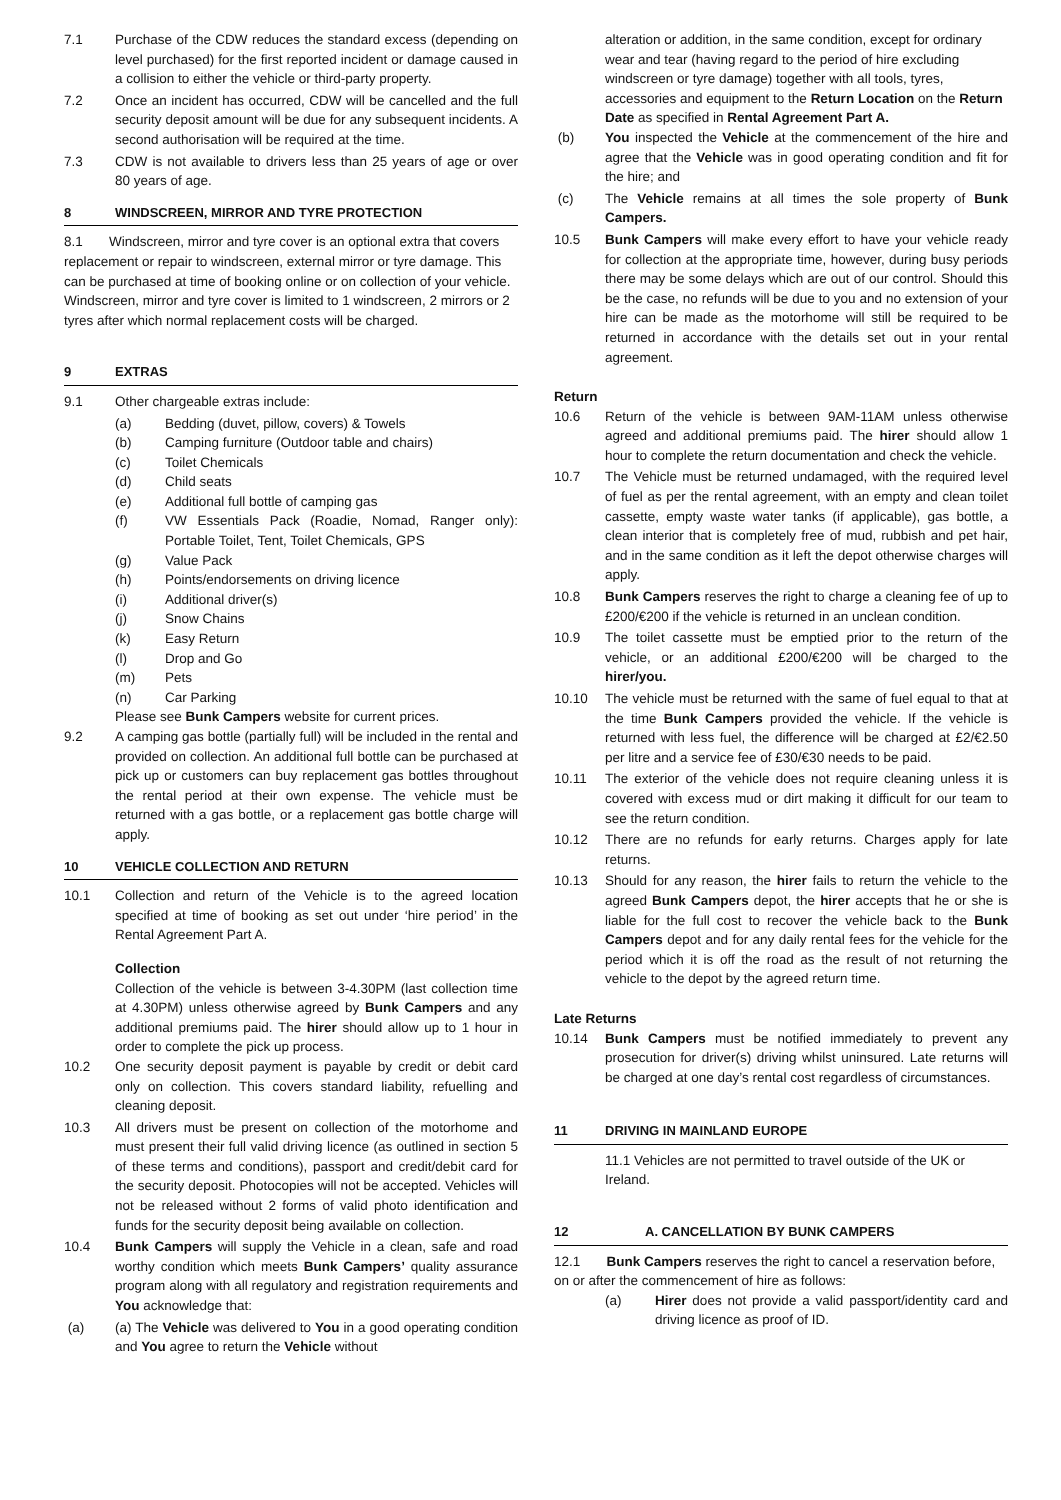7.1 Purchase of the CDW reduces the standard excess (depending on level purchased) for the first reported incident or damage caused in a collision to either the vehicle or third-party property.
7.2 Once an incident has occurred, CDW will be cancelled and the full security deposit amount will be due for any subsequent incidents. A second authorisation will be required at the time.
7.3 CDW is not available to drivers less than 25 years of age or over 80 years of age.
8 WINDSCREEN, MIRROR AND TYRE PROTECTION
8.1 Windscreen, mirror and tyre cover is an optional extra that covers replacement or repair to windscreen, external mirror or tyre damage. This can be purchased at time of booking online or on collection of your vehicle. Windscreen, mirror and tyre cover is limited to 1 windscreen, 2 mirrors or 2 tyres after which normal replacement costs will be charged.
9 EXTRAS
9.1 Other chargeable extras include:
(a) Bedding (duvet, pillow, covers) & Towels
(b) Camping furniture (Outdoor table and chairs)
(c) Toilet Chemicals
(d) Child seats
(e) Additional full bottle of camping gas
(f) VW Essentials Pack (Roadie, Nomad, Ranger only): Portable Toilet, Tent, Toilet Chemicals, GPS
(g) Value Pack
(h) Points/endorsements on driving licence
(i) Additional driver(s)
(j) Snow Chains
(k) Easy Return
(l) Drop and Go
(m) Pets
(n) Car Parking
Please see Bunk Campers website for current prices.
9.2 A camping gas bottle (partially full) will be included in the rental and provided on collection. An additional full bottle can be purchased at pick up or customers can buy replacement gas bottles throughout the rental period at their own expense. The vehicle must be returned with a gas bottle, or a replacement gas bottle charge will apply.
10 VEHICLE COLLECTION AND RETURN
10.1 Collection and return of the Vehicle is to the agreed location specified at time of booking as set out under ‘hire period’ in the Rental Agreement Part A.
Collection
Collection of the vehicle is between 3-4.30PM (last collection time at 4.30PM) unless otherwise agreed by Bunk Campers and any additional premiums paid. The hirer should allow up to 1 hour in order to complete the pick up process.
10.2 One security deposit payment is payable by credit or debit card only on collection. This covers standard liability, refuelling and cleaning deposit.
10.3 All drivers must be present on collection of the motorhome and must present their full valid driving licence (as outlined in section 5 of these terms and conditions), passport and credit/debit card for the security deposit. Photocopies will not be accepted. Vehicles will not be released without 2 forms of valid photo identification and funds for the security deposit being available on collection.
10.4 Bunk Campers will supply the Vehicle in a clean, safe and road worthy condition which meets Bunk Campers’ quality assurance program along with all regulatory and registration requirements and You acknowledge that:
(a) (a) The Vehicle was delivered to You in a good operating condition and You agree to return the Vehicle without
alteration or addition, in the same condition, except for ordinary wear and tear (having regard to the period of hire excluding windscreen or tyre damage) together with all tools, tyres, accessories and equipment to the Return Location on the Return Date as specified in Rental Agreement Part A.
(b) You inspected the Vehicle at the commencement of the hire and agree that the Vehicle was in good operating condition and fit for the hire; and
(c) The Vehicle remains at all times the sole property of Bunk Campers.
10.5 Bunk Campers will make every effort to have your vehicle ready for collection at the appropriate time, however, during busy periods there may be some delays which are out of our control. Should this be the case, no refunds will be due to you and no extension of your hire can be made as the motorhome will still be required to be returned in accordance with the details set out in your rental agreement.
Return
10.6 Return of the vehicle is between 9AM-11AM unless otherwise agreed and additional premiums paid. The hirer should allow 1 hour to complete the return documentation and check the vehicle.
10.7 The Vehicle must be returned undamaged, with the required level of fuel as per the rental agreement, with an empty and clean toilet cassette, empty waste water tanks (if applicable), gas bottle, a clean interior that is completely free of mud, rubbish and pet hair, and in the same condition as it left the depot otherwise charges will apply.
10.8 Bunk Campers reserves the right to charge a cleaning fee of up to £200/€200 if the vehicle is returned in an unclean condition.
10.9 The toilet cassette must be emptied prior to the return of the vehicle, or an additional £200/€200 will be charged to the hirer/you.
10.10 The vehicle must be returned with the same of fuel equal to that at the time Bunk Campers provided the vehicle. If the vehicle is returned with less fuel, the difference will be charged at £2/€2.50 per litre and a service fee of £30/€30 needs to be paid.
10.11 The exterior of the vehicle does not require cleaning unless it is covered with excess mud or dirt making it difficult for our team to see the return condition.
10.12 There are no refunds for early returns. Charges apply for late returns.
10.13 Should for any reason, the hirer fails to return the vehicle to the agreed Bunk Campers depot, the hirer accepts that he or she is liable for the full cost to recover the vehicle back to the Bunk Campers depot and for any daily rental fees for the vehicle for the period which it is off the road as the result of not returning the vehicle to the depot by the agreed return time.
Late Returns
10.14 Bunk Campers must be notified immediately to prevent any prosecution for driver(s) driving whilst uninsured. Late returns will be charged at one day’s rental cost regardless of circumstances.
11 DRIVING IN MAINLAND EUROPE
11.1 Vehicles are not permitted to travel outside of the UK or Ireland.
12 A. CANCELLATION BY BUNK CAMPERS
12.1 Bunk Campers reserves the right to cancel a reservation before, on or after the commencement of hire as follows:
(a) Hirer does not provide a valid passport/identity card and driving licence as proof of ID.